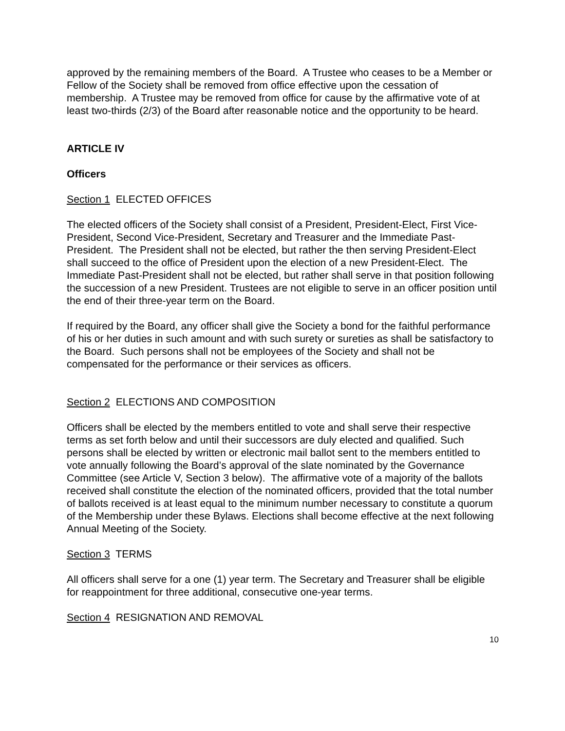approved by the remaining members of the Board. A Trustee who ceases to be a Member or Fellow of the Society shall be removed from office effective upon the cessation of membership. A Trustee may be removed from office for cause by the affirmative vote of at least two-thirds (2/3) of the Board after reasonable notice and the opportunity to be heard.
ARTICLE IV
Officers
Section 1 ELECTED OFFICES
The elected officers of the Society shall consist of a President, President-Elect, First Vice-President, Second Vice-President, Secretary and Treasurer and the Immediate Past-President. The President shall not be elected, but rather the then serving President-Elect shall succeed to the office of President upon the election of a new President-Elect. The Immediate Past-President shall not be elected, but rather shall serve in that position following the succession of a new President. Trustees are not eligible to serve in an officer position until the end of their three-year term on the Board.
If required by the Board, any officer shall give the Society a bond for the faithful performance of his or her duties in such amount and with such surety or sureties as shall be satisfactory to the Board. Such persons shall not be employees of the Society and shall not be compensated for the performance or their services as officers.
Section 2 ELECTIONS AND COMPOSITION
Officers shall be elected by the members entitled to vote and shall serve their respective terms as set forth below and until their successors are duly elected and qualified. Such persons shall be elected by written or electronic mail ballot sent to the members entitled to vote annually following the Board’s approval of the slate nominated by the Governance Committee (see Article V, Section 3 below). The affirmative vote of a majority of the ballots received shall constitute the election of the nominated officers, provided that the total number of ballots received is at least equal to the minimum number necessary to constitute a quorum of the Membership under these Bylaws. Elections shall become effective at the next following Annual Meeting of the Society.
Section 3 TERMS
All officers shall serve for a one (1) year term. The Secretary and Treasurer shall be eligible for reappointment for three additional, consecutive one-year terms.
Section 4 RESIGNATION AND REMOVAL
10